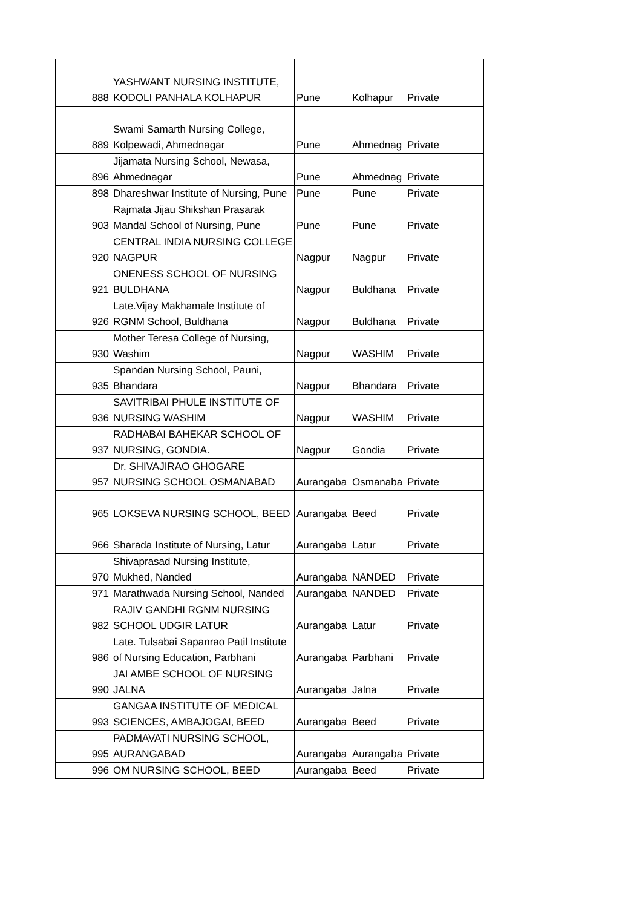| 888 | YASHWANT NURSING INSTITUTE, KODOLI PANHALA KOLHAPUR | Pune | Kolhapur | Private |
| 889 | Swami Samarth Nursing College, Kolpewadi, Ahmednagar | Pune | Ahmednag | Private |
| 896 | Jijamata Nursing School, Newasa, Ahmednagar | Pune | Ahmednag | Private |
| 898 | Dhareshwar Institute of Nursing, Pune | Pune | Pune | Private |
| 903 | Rajmata Jijau Shikshan Prasarak Mandal School of Nursing, Pune | Pune | Pune | Private |
| 920 | CENTRAL INDIA NURSING COLLEGE NAGPUR | Nagpur | Nagpur | Private |
| 921 | ONENESS SCHOOL OF NURSING BULDHANA | Nagpur | Buldhana | Private |
| 926 | Late.Vijay Makhamale Institute of RGNM School, Buldhana | Nagpur | Buldhana | Private |
| 930 | Mother Teresa College of Nursing, Washim | Nagpur | WASHIM | Private |
| 935 | Spandan Nursing School, Pauni, Bhandara | Nagpur | Bhandara | Private |
| 936 | SAVITRIBAI PHULE INSTITUTE OF NURSING WASHIM | Nagpur | WASHIM | Private |
| 937 | RADHABAI BAHEKAR SCHOOL OF NURSING, GONDIA. | Nagpur | Gondia | Private |
| 957 | Dr. SHIVAJIRAO GHOGARE NURSING SCHOOL OSMANABAD | Aurangaba | Osmanaba | Private |
| 965 | LOKSEVA NURSING SCHOOL, BEED | Aurangaba | Beed | Private |
| 966 | Sharada Institute of Nursing, Latur | Aurangaba | Latur | Private |
| 970 | Shivaprasad Nursing Institute, Mukhed, Nanded | Aurangaba | NANDED | Private |
| 971 | Marathwada Nursing School, Nanded | Aurangaba | NANDED | Private |
| 982 | RAJIV GANDHI RGNM NURSING SCHOOL UDGIR LATUR | Aurangaba | Latur | Private |
| 986 | Late. Tulsabai Sapanrao Patil Institute of Nursing Education, Parbhani | Aurangaba | Parbhani | Private |
| 990 | JAI AMBE SCHOOL OF NURSING JALNA | Aurangaba | Jalna | Private |
| 993 | GANGAA INSTITUTE OF MEDICAL SCIENCES, AMBAJOGAI, BEED | Aurangaba | Beed | Private |
| 995 | PADMAVATI NURSING SCHOOL, AURANGABAD | Aurangaba | Aurangaba | Private |
| 996 | OM NURSING SCHOOL, BEED | Aurangaba | Beed | Private |